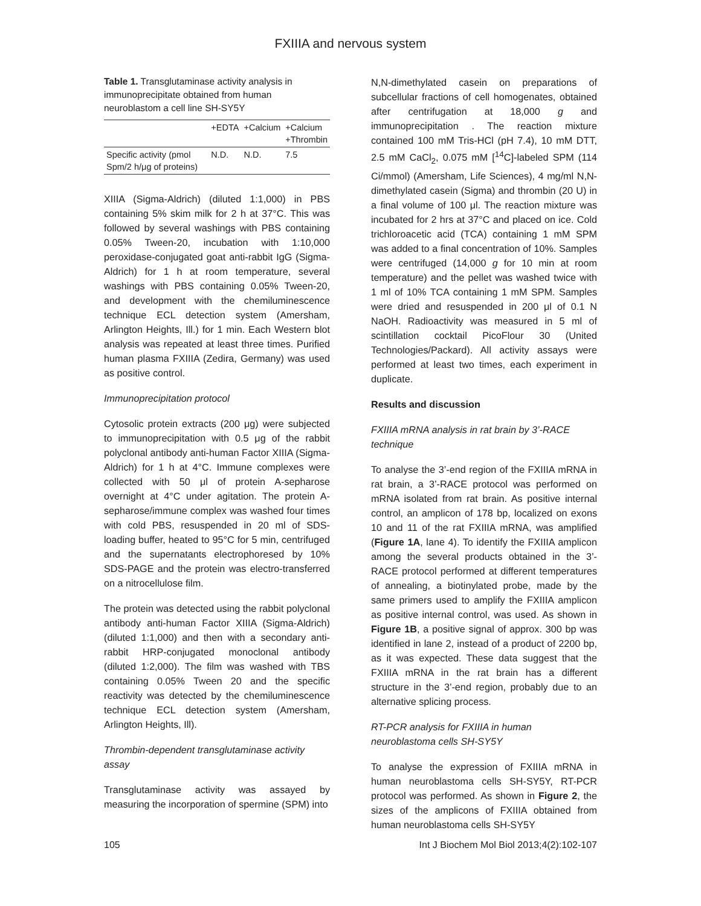FXIIIA and nervous system
Table 1. Transglutaminase activity analysis in immunoprecipitate obtained from human neuroblastom a cell line SH-SY5Y
| | +EDTA | +Calcium | +Calcium +Thrombin |
| --- | --- | --- | --- |
| Specific activity (pmol Spm/2 h/μg of proteins) | N.D. | N.D. | 7.5 |
XIIIA (Sigma-Aldrich) (diluted 1:1,000) in PBS containing 5% skim milk for 2 h at 37°C. This was followed by several washings with PBS containing 0.05% Tween-20, incubation with 1:10,000 peroxidase-conjugated goat anti-rabbit IgG (Sigma-Aldrich) for 1 h at room temperature, several washings with PBS containing 0.05% Tween-20, and development with the chemiluminescence technique ECL detection system (Amersham, Arlington Heights, Ill.) for 1 min. Each Western blot analysis was repeated at least three times. Purified human plasma FXIIIA (Zedira, Germany) was used as positive control.
Immunoprecipitation protocol
Cytosolic protein extracts (200 μg) were subjected to immunoprecipitation with 0.5 μg of the rabbit polyclonal antibody anti-human Factor XIIIA (Sigma-Aldrich) for 1 h at 4°C. Immune complexes were collected with 50 μl of protein A-sepharose overnight at 4°C under agitation. The protein A-sepharose/immune complex was washed four times with cold PBS, resuspended in 20 ml of SDS-loading buffer, heated to 95°C for 5 min, centrifuged and the supernatants electrophoresed by 10% SDS-PAGE and the protein was electro-transferred on a nitrocellulose film.
The protein was detected using the rabbit polyclonal antibody anti-human Factor XIIIA (Sigma-Aldrich) (diluted 1:1,000) and then with a secondary anti-rabbit HRP-conjugated monoclonal antibody (diluted 1:2,000). The film was washed with TBS containing 0.05% Tween 20 and the specific reactivity was detected by the chemiluminescence technique ECL detection system (Amersham, Arlington Heights, Ill).
Thrombin-dependent transglutaminase activity assay
Transglutaminase activity was assayed by measuring the incorporation of spermine (SPM) into
N,N-dimethylated casein on preparations of subcellular fractions of cell homogenates, obtained after centrifugation at 18,000 g and immunoprecipitation . The reaction mixture contained 100 mM Tris-HCl (pH 7.4), 10 mM DTT, 2.5 mM CaCl<sub>2</sub>, 0.075 mM [<sup>14</sup>C]-labeled SPM (114 Ci/mmol) (Amersham, Life Sciences), 4 mg/ml N,N-dimethylated casein (Sigma) and thrombin (20 U) in a final volume of 100 μl. The reaction mixture was incubated for 2 hrs at 37°C and placed on ice. Cold trichloroacetic acid (TCA) containing 1 mM SPM was added to a final concentration of 10%. Samples were centrifuged (14,000 g for 10 min at room temperature) and the pellet was washed twice with 1 ml of 10% TCA containing 1 mM SPM. Samples were dried and resuspended in 200 μl of 0.1 N NaOH. Radioactivity was measured in 5 ml of scintillation cocktail PicoFlour 30 (United Technologies/Packard). All activity assays were performed at least two times, each experiment in duplicate.
Results and discussion
FXIIIA mRNA analysis in rat brain by 3’-RACE technique
To analyse the 3’-end region of the FXIIIA mRNA in rat brain, a 3’-RACE protocol was performed on mRNA isolated from rat brain. As positive internal control, an amplicon of 178 bp, localized on exons 10 and 11 of the rat FXIIIA mRNA, was amplified (Figure 1A, lane 4). To identify the FXIIIA amplicon among the several products obtained in the 3’-RACE protocol performed at different temperatures of annealing, a biotinylated probe, made by the same primers used to amplify the FXIIIA amplicon as positive internal control, was used. As shown in Figure 1B, a positive signal of approx. 300 bp was identified in lane 2, instead of a product of 2200 bp, as it was expected. These data suggest that the FXIIIA mRNA in the rat brain has a different structure in the 3’-end region, probably due to an alternative splicing process.
RT-PCR analysis for FXIIIA in human neuroblastoma cells SH-SY5Y
To analyse the expression of FXIIIA mRNA in human neuroblastoma cells SH-SY5Y, RT-PCR protocol was performed. As shown in Figure 2, the sizes of the amplicons of FXIIIA obtained from human neuroblastoma cells SH-SY5Y
105 Int J Biochem Mol Biol 2013;4(2):102-107